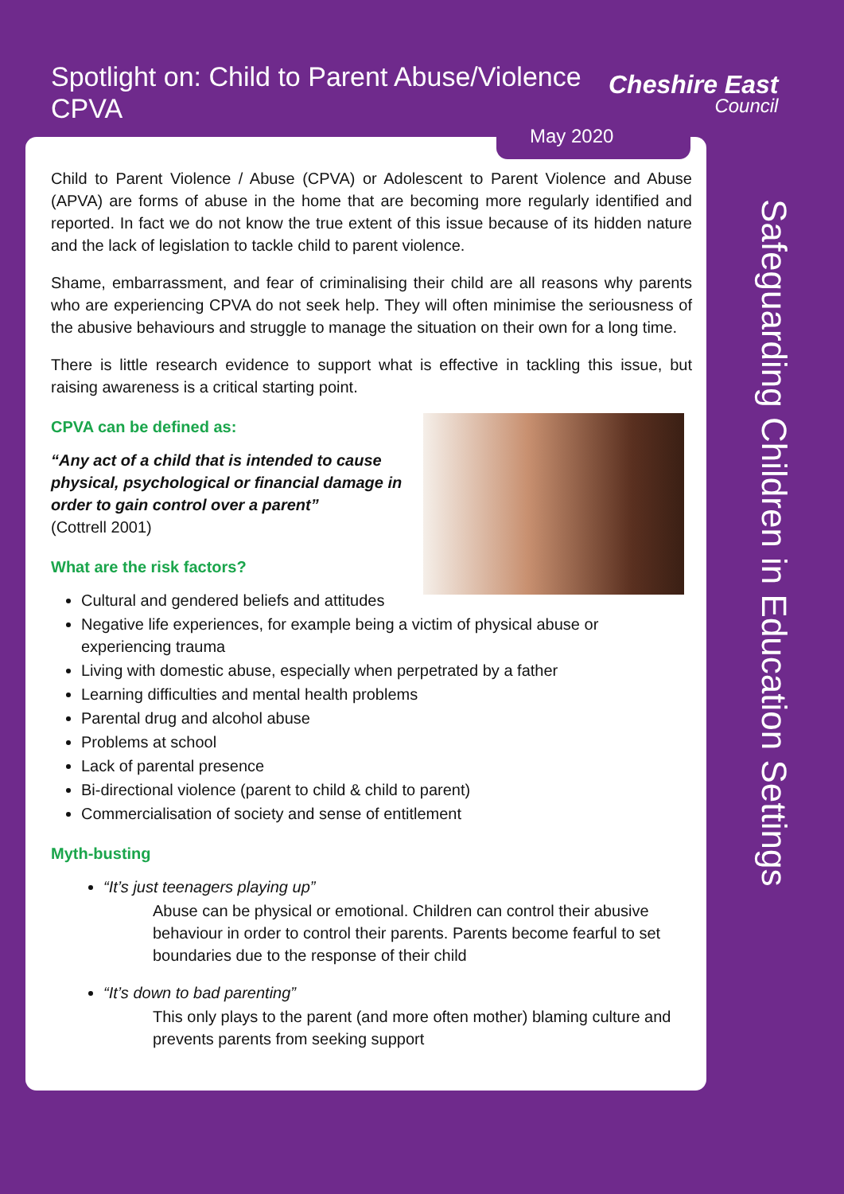Spotlight on: Child to Parent Abuse/Violence CPVA
Cheshire East
Council
May 2020
Child to Parent Violence / Abuse (CPVA) or Adolescent to Parent Violence and Abuse (APVA) are forms of abuse in the home that are becoming more regularly identified and reported. In fact we do not know the true extent of this issue because of its hidden nature and the lack of legislation to tackle child to parent violence.
Shame, embarrassment, and fear of criminalising their child are all reasons why parents who are experiencing CPVA do not seek help. They will often minimise the seriousness of the abusive behaviours and struggle to manage the situation on their own for a long time.
There is little research evidence to support what is effective in tackling this issue, but raising awareness is a critical starting point.
CPVA can be defined as:
“Any act of a child that is intended to cause physical, psychological or financial damage in order to gain control over a parent”
(Cottrell 2001)
What are the risk factors?
Cultural and gendered beliefs and attitudes
Negative life experiences, for example being a victim of physical abuse or experiencing trauma
Living with domestic abuse, especially when perpetrated by a father
Learning difficulties and mental health problems
Parental drug and alcohol abuse
Problems at school
Lack of parental presence
Bi-directional violence (parent to child & child to parent)
Commercialisation of society and sense of entitlement
Myth-busting
“It’s just teenagers playing up”
Abuse can be physical or emotional. Children can control their abusive behaviour in order to control their parents. Parents become fearful to set boundaries due to the response of their child
“It’s down to bad parenting”
This only plays to the parent (and more often mother) blaming culture and prevents parents from seeking support
Safeguarding Children in Education Settings